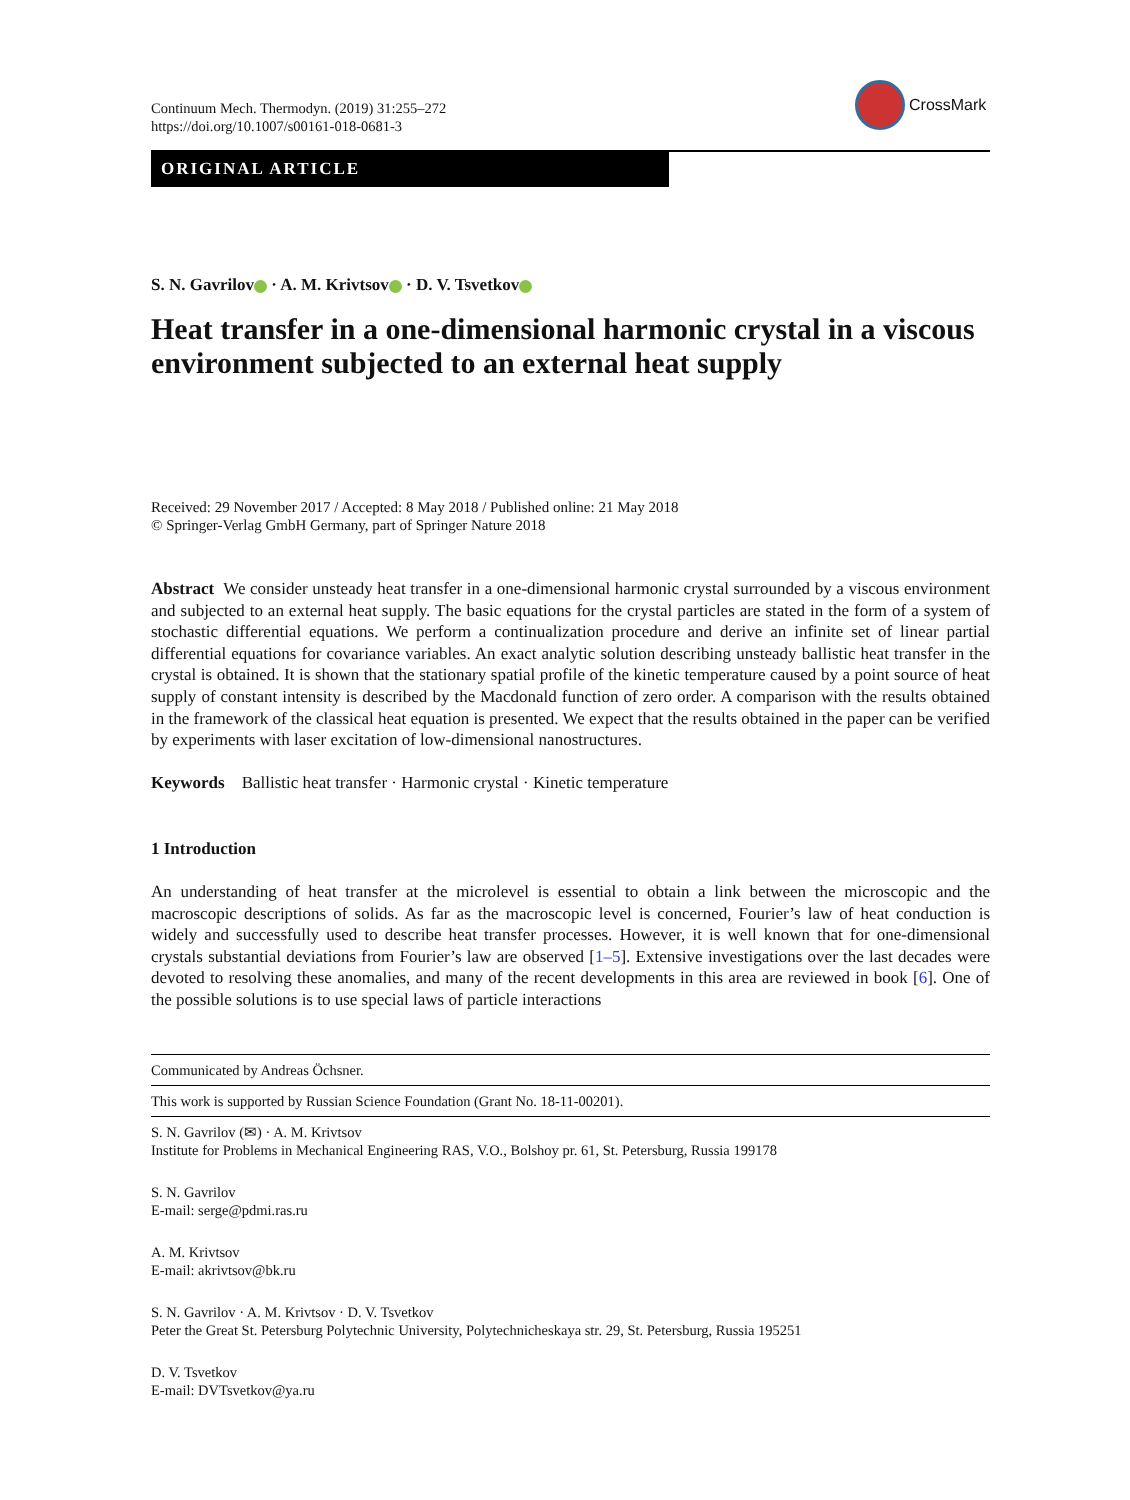Continuum Mech. Thermodyn. (2019) 31:255–272
https://doi.org/10.1007/s00161-018-0681-3
CrossMark
ORIGINAL ARTICLE
S. N. Gavrilov · A. M. Krivtsov · D. V. Tsvetkov
Heat transfer in a one-dimensional harmonic crystal in a viscous environment subjected to an external heat supply
Received: 29 November 2017 / Accepted: 8 May 2018 / Published online: 21 May 2018
© Springer-Verlag GmbH Germany, part of Springer Nature 2018
Abstract We consider unsteady heat transfer in a one-dimensional harmonic crystal surrounded by a viscous environment and subjected to an external heat supply. The basic equations for the crystal particles are stated in the form of a system of stochastic differential equations. We perform a continualization procedure and derive an infinite set of linear partial differential equations for covariance variables. An exact analytic solution describing unsteady ballistic heat transfer in the crystal is obtained. It is shown that the stationary spatial profile of the kinetic temperature caused by a point source of heat supply of constant intensity is described by the Macdonald function of zero order. A comparison with the results obtained in the framework of the classical heat equation is presented. We expect that the results obtained in the paper can be verified by experiments with laser excitation of low-dimensional nanostructures.
Keywords Ballistic heat transfer · Harmonic crystal · Kinetic temperature
1 Introduction
An understanding of heat transfer at the microlevel is essential to obtain a link between the microscopic and the macroscopic descriptions of solids. As far as the macroscopic level is concerned, Fourier’s law of heat conduction is widely and successfully used to describe heat transfer processes. However, it is well known that for one-dimensional crystals substantial deviations from Fourier’s law are observed [1–5]. Extensive investigations over the last decades were devoted to resolving these anomalies, and many of the recent developments in this area are reviewed in book [6]. One of the possible solutions is to use special laws of particle interactions
Communicated by Andreas Öchsner.
This work is supported by Russian Science Foundation (Grant No. 18-11-00201).
S. N. Gavrilov (✉) · A. M. Krivtsov
Institute for Problems in Mechanical Engineering RAS, V.O., Bolshoy pr. 61, St. Petersburg, Russia 199178
S. N. Gavrilov
E-mail: serge@pdmi.ras.ru
A. M. Krivtsov
E-mail: akrivtsov@bk.ru
S. N. Gavrilov · A. M. Krivtsov · D. V. Tsvetkov
Peter the Great St. Petersburg Polytechnic University, Polytechnicheskaya str. 29, St. Petersburg, Russia 195251
D. V. Tsvetkov
E-mail: DVTsvetkov@ya.ru